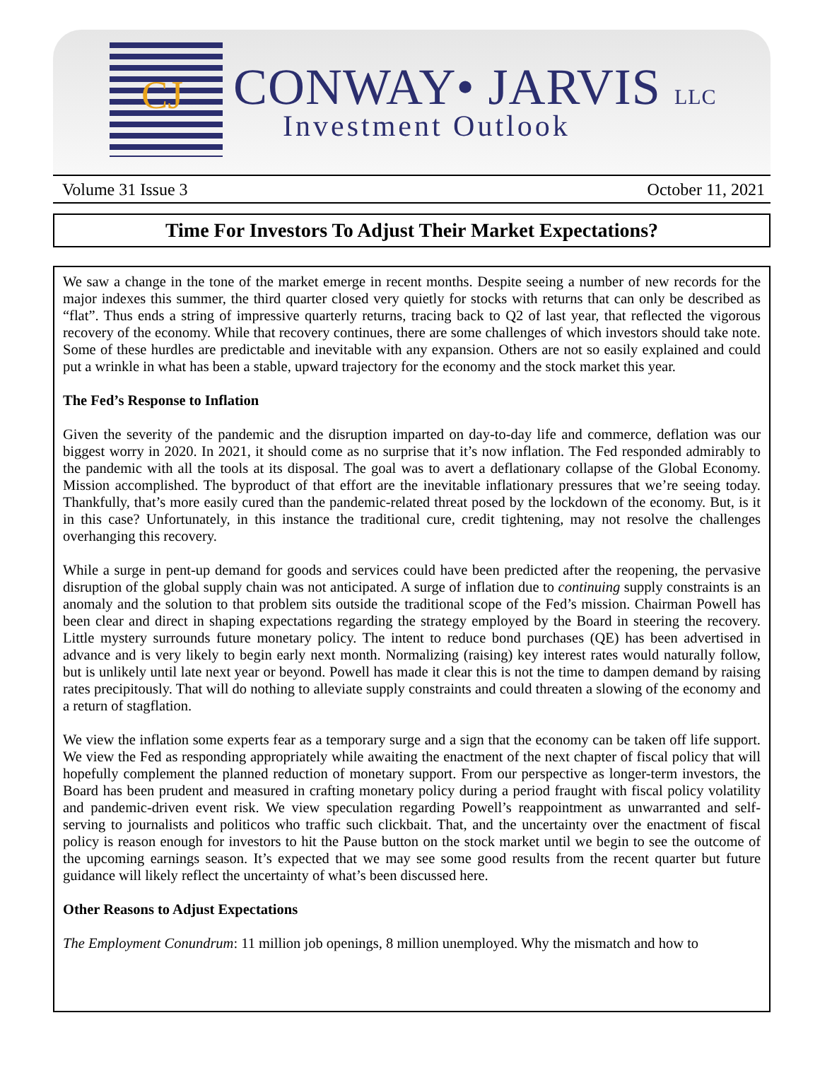CJ CONWAY• JARVIS LLC
Investment Outlook
Volume 31 Issue 3 October 11, 2021
Time For Investors To Adjust Their Market Expectations?
We saw a change in the tone of the market emerge in recent months. Despite seeing a number of new records for the major indexes this summer, the third quarter closed very quietly for stocks with returns that can only be described as “flat”. Thus ends a string of impressive quarterly returns, tracing back to Q2 of last year, that reflected the vigorous recovery of the economy. While that recovery continues, there are some challenges of which investors should take note. Some of these hurdles are predictable and inevitable with any expansion. Others are not so easily explained and could put a wrinkle in what has been a stable, upward trajectory for the economy and the stock market this year.
The Fed’s Response to Inflation
Given the severity of the pandemic and the disruption imparted on day-to-day life and commerce, deflation was our biggest worry in 2020. In 2021, it should come as no surprise that it’s now inflation. The Fed responded admirably to the pandemic with all the tools at its disposal. The goal was to avert a deflationary collapse of the Global Economy. Mission accomplished. The byproduct of that effort are the inevitable inflationary pressures that we’re seeing today. Thankfully, that’s more easily cured than the pandemic-related threat posed by the lockdown of the economy. But, is it in this case? Unfortunately, in this instance the traditional cure, credit tightening, may not resolve the challenges overhanging this recovery.
While a surge in pent-up demand for goods and services could have been predicted after the reopening, the pervasive disruption of the global supply chain was not anticipated. A surge of inflation due to continuing supply constraints is an anomaly and the solution to that problem sits outside the traditional scope of the Fed’s mission. Chairman Powell has been clear and direct in shaping expectations regarding the strategy employed by the Board in steering the recovery. Little mystery surrounds future monetary policy. The intent to reduce bond purchases (QE) has been advertised in advance and is very likely to begin early next month. Normalizing (raising) key interest rates would naturally follow, but is unlikely until late next year or beyond. Powell has made it clear this is not the time to dampen demand by raising rates precipitously. That will do nothing to alleviate supply constraints and could threaten a slowing of the economy and a return of stagflation.
We view the inflation some experts fear as a temporary surge and a sign that the economy can be taken off life support. We view the Fed as responding appropriately while awaiting the enactment of the next chapter of fiscal policy that will hopefully complement the planned reduction of monetary support. From our perspective as longer-term investors, the Board has been prudent and measured in crafting monetary policy during a period fraught with fiscal policy volatility and pandemic-driven event risk. We view speculation regarding Powell’s reappointment as unwarranted and self-serving to journalists and politicos who traffic such clickbait. That, and the uncertainty over the enactment of fiscal policy is reason enough for investors to hit the Pause button on the stock market until we begin to see the outcome of the upcoming earnings season. It’s expected that we may see some good results from the recent quarter but future guidance will likely reflect the uncertainty of what’s been discussed here.
Other Reasons to Adjust Expectations
The Employment Conundrum: 11 million job openings, 8 million unemployed. Why the mismatch and how to